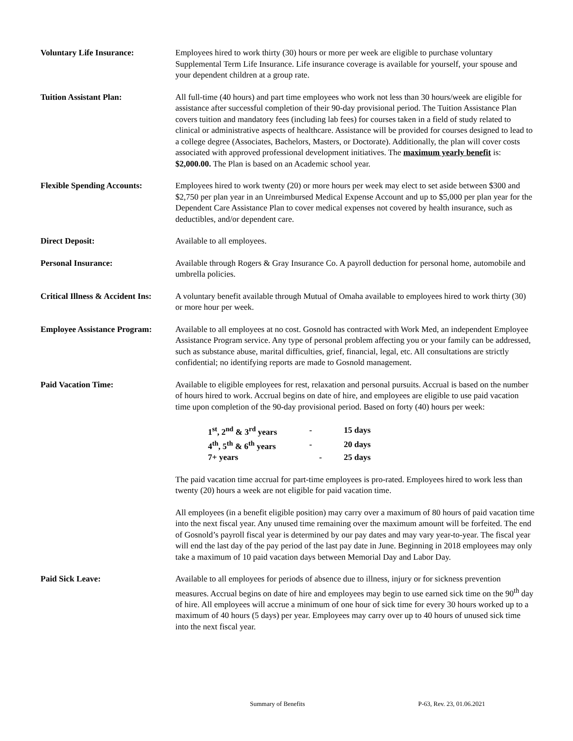Voluntary Life Insurance: Employees hired to work thirty (30) hours or more per week are eligible to purchase voluntary Supplemental Term Life Insurance. Life insurance coverage is available for yourself, your spouse and your dependent children at a group rate.
Tuition Assistant Plan: All full-time (40 hours) and part time employees who work not less than 30 hours/week are eligible for assistance after successful completion of their 90-day provisional period. The Tuition Assistance Plan covers tuition and mandatory fees (including lab fees) for courses taken in a field of study related to clinical or administrative aspects of healthcare. Assistance will be provided for courses designed to lead to a college degree (Associates, Bachelors, Masters, or Doctorate). Additionally, the plan will cover costs associated with approved professional development initiatives. The maximum yearly benefit is: $2,000.00. The Plan is based on an Academic school year.
Flexible Spending Accounts:
Employees hired to work twenty (20) or more hours per week may elect to set aside between $300 and $2,750 per plan year in an Unreimbursed Medical Expense Account and up to $5,000 per plan year for the Dependent Care Assistance Plan to cover medical expenses not covered by health insurance, such as deductibles, and/or dependent care.
Direct Deposit: Available to all employees.
Personal Insurance: Available through Rogers & Gray Insurance Co. A payroll deduction for personal home, automobile and umbrella policies.
Critical Illness & Accident Ins:
A voluntary benefit available through Mutual of Omaha available to employees hired to work thirty (30) or more hour per week.
Employee Assistance Program:
Available to all employees at no cost. Gosnold has contracted with Work Med, an independent Employee Assistance Program service. Any type of personal problem affecting you or your family can be addressed, such as substance abuse, marital difficulties, grief, financial, legal, etc. All consultations are strictly confidential; no identifying reports are made to Gosnold management.
Paid Vacation Time: Available to eligible employees for rest, relaxation and personal pursuits. Accrual is based on the number of hours hired to work. Accrual begins on date of hire, and employees are eligible to use paid vacation time upon completion of the 90-day provisional period. Based on forty (40) hours per week:
| 1<sup>st</sup>, 2<sup>nd</sup> & 3<sup>rd</sup> years | - | 15 days |
| 4<sup>th</sup>, 5<sup>th</sup> & 6<sup>th</sup> years | - | 20 days |
| 7+ years | - | 25 days |
The paid vacation time accrual for part-time employees is pro-rated. Employees hired to work less than twenty (20) hours a week are not eligible for paid vacation time.
All employees (in a benefit eligible position) may carry over a maximum of 80 hours of paid vacation time into the next fiscal year. Any unused time remaining over the maximum amount will be forfeited. The end of Gosnold’s payroll fiscal year is determined by our pay dates and may vary year-to-year. The fiscal year will end the last day of the pay period of the last pay date in June. Beginning in 2018 employees may only take a maximum of 10 paid vacation days between Memorial Day and Labor Day.
Paid Sick Leave: Available to all employees for periods of absence due to illness, injury or for sickness prevention measures. Accrual begins on date of hire and employees may begin to use earned sick time on the 90<sup>th</sup> day of hire. All employees will accrue a minimum of one hour of sick time for every 30 hours worked up to a maximum of 40 hours (5 days) per year. Employees may carry over up to 40 hours of unused sick time into the next fiscal year.
Summary of Benefits P-63, Rev. 23, 01.06.2021